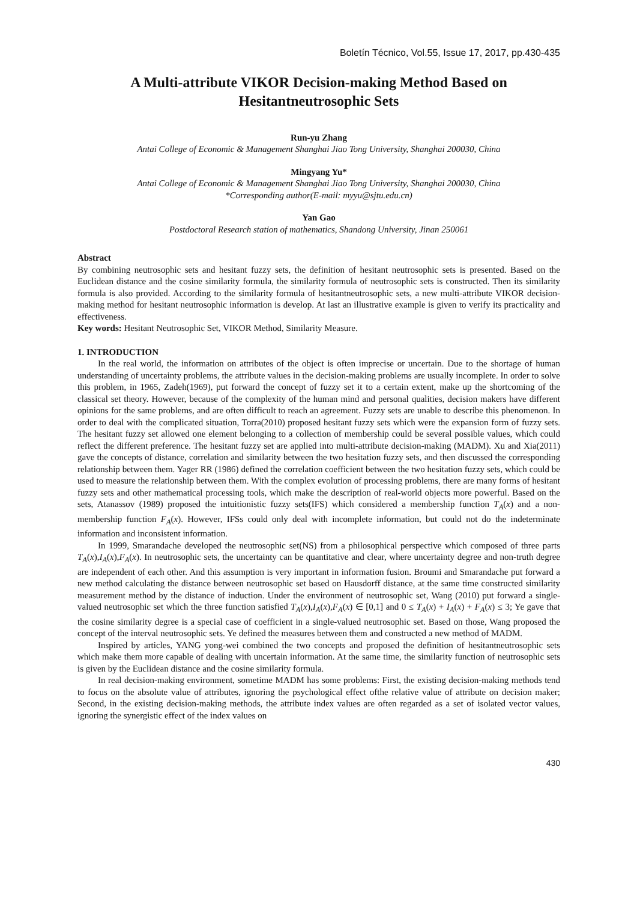Boletín Técnico, Vol.55, Issue 17, 2017, pp.430-435
A Multi-attribute VIKOR Decision-making Method Based on Hesitantneutrosophic Sets
Run-yu Zhang
Antai College of Economic & Management Shanghai Jiao Tong University, Shanghai 200030, China
Mingyang Yu*
Antai College of Economic & Management Shanghai Jiao Tong University, Shanghai 200030, China
*Corresponding author(E-mail: myyu@sjtu.edu.cn)
Yan Gao
Postdoctoral Research station of mathematics, Shandong University, Jinan 250061
Abstract
By combining neutrosophic sets and hesitant fuzzy sets, the definition of hesitant neutrosophic sets is presented. Based on the Euclidean distance and the cosine similarity formula, the similarity formula of neutrosophic sets is constructed. Then its similarity formula is also provided. According to the similarity formula of hesitantneutrosophic sets, a new multi-attribute VIKOR decision-making method for hesitant neutrosophic information is develop. At last an illustrative example is given to verify its practicality and effectiveness.
Key words: Hesitant Neutrosophic Set, VIKOR Method, Similarity Measure.
1. INTRODUCTION
In the real world, the information on attributes of the object is often imprecise or uncertain. Due to the shortage of human understanding of uncertainty problems, the attribute values in the decision-making problems are usually incomplete. In order to solve this problem, in 1965, Zadeh(1969), put forward the concept of fuzzy set it to a certain extent, make up the shortcoming of the classical set theory. However, because of the complexity of the human mind and personal qualities, decision makers have different opinions for the same problems, and are often difficult to reach an agreement. Fuzzy sets are unable to describe this phenomenon. In order to deal with the complicated situation, Torra(2010) proposed hesitant fuzzy sets which were the expansion form of fuzzy sets. The hesitant fuzzy set allowed one element belonging to a collection of membership could be several possible values, which could reflect the different preference. The hesitant fuzzy set are applied into multi-attribute decision-making (MADM). Xu and Xia(2011) gave the concepts of distance, correlation and similarity between the two hesitation fuzzy sets, and then discussed the corresponding relationship between them. Yager RR (1986) defined the correlation coefficient between the two hesitation fuzzy sets, which could be used to measure the relationship between them. With the complex evolution of processing problems, there are many forms of hesitant fuzzy sets and other mathematical processing tools, which make the description of real-world objects more powerful. Based on the sets, Atanassov (1989) proposed the intuitionistic fuzzy sets(IFS) which considered a membership function T<sub>A</sub>(x) and a non-membership function F<sub>A</sub>(x). However, IFSs could only deal with incomplete information, but could not do the indeterminate information and inconsistent information.
In 1999, Smarandache developed the neutrosophic set(NS) from a philosophical perspective which composed of three parts T<sub>A</sub>(x),I<sub>A</sub>(x),F<sub>A</sub>(x). In neutrosophic sets, the uncertainty can be quantitative and clear, where uncertainty degree and non-truth degree are independent of each other. And this assumption is very important in information fusion. Broumi and Smarandache put forward a new method calculating the distance between neutrosophic set based on Hausdorff distance, at the same time constructed similarity measurement method by the distance of induction. Under the environment of neutrosophic set, Wang (2010) put forward a single-valued neutrosophic set which the three function satisfied T<sub>A</sub>(x),I<sub>A</sub>(x),F<sub>A</sub>(x) ∈ [0,1] and 0 ≤ T<sub>A</sub>(x) + I<sub>A</sub>(x) + F<sub>A</sub>(x) ≤ 3; Ye gave that the cosine similarity degree is a special case of coefficient in a single-valued neutrosophic set. Based on those, Wang proposed the concept of the interval neutrosophic sets. Ye defined the measures between them and constructed a new method of MADM.
Inspired by articles, YANG yong-wei combined the two concepts and proposed the definition of hesitantneutrosophic sets which make them more capable of dealing with uncertain information. At the same time, the similarity function of neutrosophic sets is given by the Euclidean distance and the cosine similarity formula.
In real decision-making environment, sometime MADM has some problems: First, the existing decision-making methods tend to focus on the absolute value of attributes, ignoring the psychological effect ofthe relative value of attribute on decision maker; Second, in the existing decision-making methods, the attribute index values are often regarded as a set of isolated vector values, ignoring the synergistic effect of the index values on
430